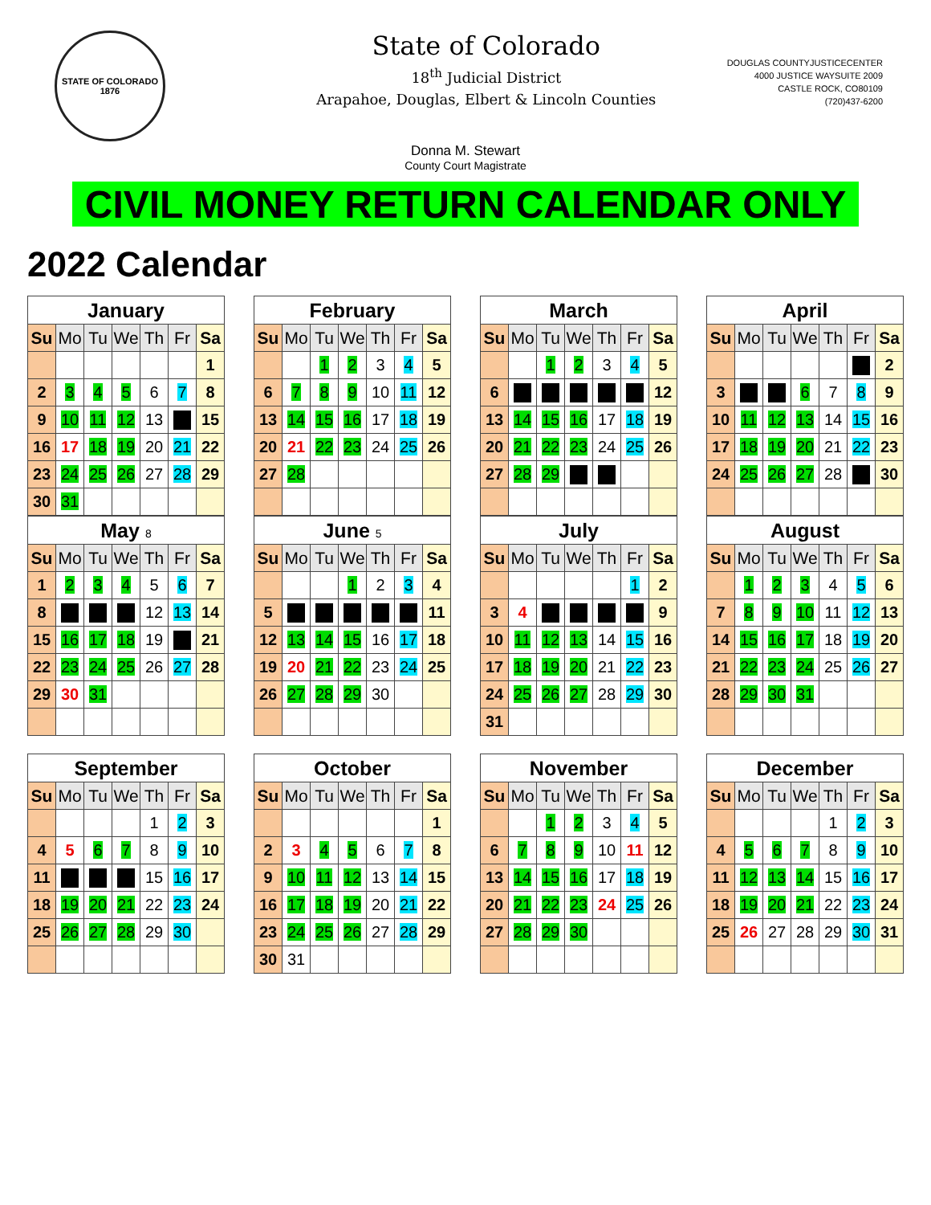STATE OF COLORADO
1876
State of Colorado
18<sup>th</sup> Judicial District
Arapahoe, Douglas, Elbert & Lincoln Counties
DOUGLAS COUNTYJUSTICECENTER
4000 JUSTICE WAYSUITE 2009
CASTLE ROCK, CO80109
(720)437-6200
Donna M. Stewart
County Court Magistrate
CIVIL MONEY RETURN CALENDAR ONLY
2022 Calendar
| January | | | | | | |
| --- | --- | --- | --- | --- | --- | --- |
| Su | Mo | Tu | We | Th | Fr | Sa |
| | | | | | | 1 |
| 2 | 3 | 4 | 5 | 6 | 7 | 8 |
| 9 | 10 | 11 | 12 | 13 | | 15 |
| 16 | 17 | 18 | 19 | 20 | 21 | 22 |
| 23 | 24 | 25 | 26 | 27 | 28 | 29 |
| 30 | 31 | | | | | |
| February | | | | | | |
| --- | --- | --- | --- | --- | --- | --- |
| Su | Mo | Tu | We | Th | Fr | Sa |
| | | 1 | 2 | 3 | 4 | 5 |
| 6 | 7 | 8 | 9 | 10 | 11 | 12 |
| 13 | 14 | 15 | 16 | 17 | 18 | 19 |
| 20 | 21 | 22 | 23 | 24 | 25 | 26 |
| 27 | 28 | | | | | |
| March | | | | | | |
| --- | --- | --- | --- | --- | --- | --- |
| Su | Mo | Tu | We | Th | Fr | Sa |
| | | 1 | 2 | 3 | 4 | 5 |
| 6 | | | | | | 12 |
| 13 | 14 | 15 | 16 | 17 | 18 | 19 |
| 20 | 21 | 22 | 23 | 24 | 25 | 26 |
| 27 | 28 | 29 | | | | |
| April | | | | | | |
| --- | --- | --- | --- | --- | --- | --- |
| Su | Mo | Tu | We | Th | Fr | Sa |
| | | | | | | 2 |
| 3 | | | 6 | 7 | 8 | 9 |
| 10 | 11 | 12 | 13 | 14 | 15 | 16 |
| 17 | 18 | 19 | 20 | 21 | 22 | 23 |
| 24 | 25 | 26 | 27 | 28 | | 30 |
| May 8 | | | | | | |
| --- | --- | --- | --- | --- | --- | --- |
| Su | Mo | Tu | We | Th | Fr | Sa |
| 1 | 2 | 3 | 4 | 5 | 6 | 7 |
| 8 | | | | 12 | 13 | 14 |
| 15 | 16 | 17 | 18 | 19 | | 21 |
| 22 | 23 | 24 | 25 | 26 | 27 | 28 |
| 29 | 30 | 31 | | | | |
| June 5 | | | | | | |
| --- | --- | --- | --- | --- | --- | --- |
| Su | Mo | Tu | We | Th | Fr | Sa |
| | | | 1 | 2 | 3 | 4 |
| 5 | | | | | | 11 |
| 12 | 13 | 14 | 15 | 16 | 17 | 18 |
| 19 | 20 | 21 | 22 | 23 | 24 | 25 |
| 26 | 27 | 28 | 29 | 30 | | |
| July | | | | | | |
| --- | --- | --- | --- | --- | --- | --- |
| Su | Mo | Tu | We | Th | Fr | Sa |
| | | | | | 1 | 2 |
| 3 | 4 | | | | | 9 |
| 10 | 11 | 12 | 13 | 14 | 15 | 16 |
| 17 | 18 | 19 | 20 | 21 | 22 | 23 |
| 24 | 25 | 26 | 27 | 28 | 29 | 30 |
| 31 | | | | | | |
| August | | | | | | |
| --- | --- | --- | --- | --- | --- | --- |
| Su | Mo | Tu | We | Th | Fr | Sa |
| | 1 | 2 | 3 | 4 | 5 | 6 |
| 7 | 8 | 9 | 10 | 11 | 12 | 13 |
| 14 | 15 | 16 | 17 | 18 | 19 | 20 |
| 21 | 22 | 23 | 24 | 25 | 26 | 27 |
| 28 | 29 | 30 | 31 | | | |
| September | | | | | | |
| --- | --- | --- | --- | --- | --- | --- |
| Su | Mo | Tu | We | Th | Fr | Sa |
| | | | | 1 | 2 | 3 |
| 4 | 5 | 6 | 7 | 8 | 9 | 10 |
| 11 | | | | 15 | 16 | 17 |
| 18 | 19 | 20 | 21 | 22 | 23 | 24 |
| 25 | 26 | 27 | 28 | 29 | 30 | |
| October | | | | | | |
| --- | --- | --- | --- | --- | --- | --- |
| Su | Mo | Tu | We | Th | Fr | Sa |
| | | | | | | 1 |
| 2 | 3 | 4 | 5 | 6 | 7 | 8 |
| 9 | 10 | 11 | 12 | 13 | 14 | 15 |
| 16 | 17 | 18 | 19 | 20 | 21 | 22 |
| 23 | 24 | 25 | 26 | 27 | 28 | 29 |
| 30 | 31 | | | | | |
| November | | | | | | |
| --- | --- | --- | --- | --- | --- | --- |
| Su | Mo | Tu | We | Th | Fr | Sa |
| | | 1 | 2 | 3 | 4 | 5 |
| 6 | 7 | 8 | 9 | 10 | 11 | 12 |
| 13 | 14 | 15 | 16 | 17 | 18 | 19 |
| 20 | 21 | 22 | 23 | 24 | 25 | 26 |
| 27 | 28 | 29 | 30 | | | |
| December | | | | | | |
| --- | --- | --- | --- | --- | --- | --- |
| Su | Mo | Tu | We | Th | Fr | Sa |
| | | | | 1 | 2 | 3 |
| 4 | 5 | 6 | 7 | 8 | 9 | 10 |
| 11 | 12 | 13 | 14 | 15 | 16 | 17 |
| 18 | 19 | 20 | 21 | 22 | 23 | 24 |
| 25 | 26 | 27 | 28 | 29 | 30 | 31 |